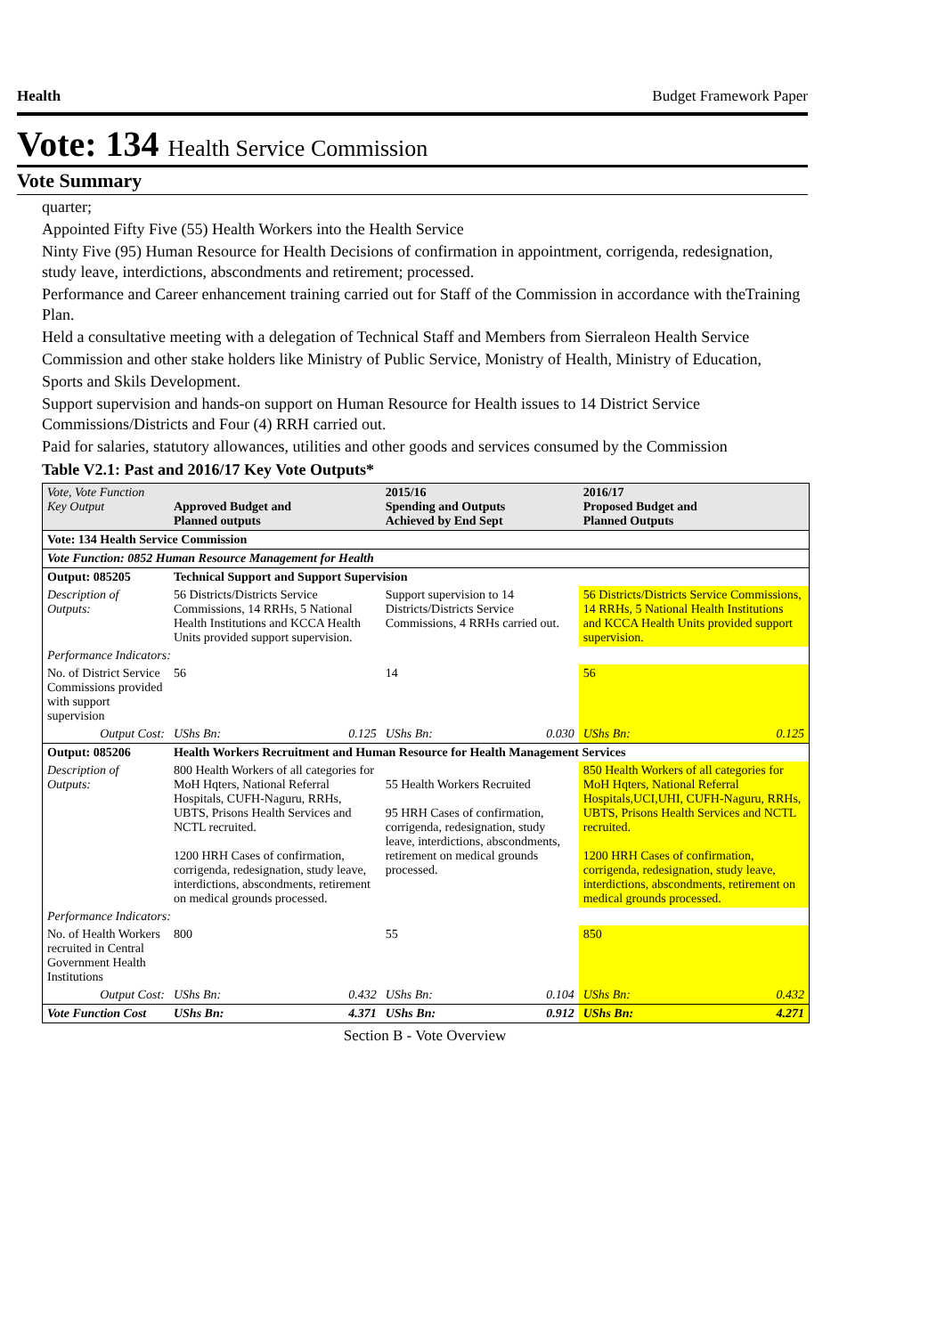Health Budget Framework Paper
Vote: 134 Health Service Commission
Vote Summary
quarter;
Appointed Fifty Five (55) Health Workers into the Health Service
Ninty Five (95) Human Resource for Health Decisions of confirmation in appointment, corrigenda, redesignation, study leave, interdictions, abscondments and retirement; processed.
Performance and Career enhancement training carried out for Staff of the Commission in accordance with theTraining Plan.
Held a consultative meeting with a delegation of Technical Staff and Members from Sierraleon Health Service
Commission and other stake holders like Ministry of Public Service, Monistry of Health, Ministry of Education,
Sports and Skils Development.
Support supervision and hands-on support on Human Resource for Health issues to 14 District Service Commissions/Districts and Four (4) RRH carried out.
Paid for salaries, statutory allowances, utilities and other goods and services consumed by the Commission
Table V2.1: Past and 2016/17 Key Vote Outputs*
| Vote, Vote Function Key Output | Approved Budget and Planned outputs | | 2015/16 Spending and Outputs Achieved by End Sept | | 2016/17 Proposed Budget and Planned Outputs | |
| --- | --- | --- | --- | --- | --- | --- |
| Vote: 134 Health Service Commission | | | | | | |
| Vote Function: 0852 Human Resource Management for Health | | | | | | |
| Output: 085205 | Technical Support and Support Supervision | | | | | |
| Description of Outputs: | 56 Districts/Districts Service Commissions, 14 RRHs, 5 National Health Institutions and KCCA Health Units provided support supervision. | | Support supervision to 14 Districts/Districts Service Commissions, 4 RRHs carried out. | | 56 Districts/Districts Service Commissions, 14 RRHs, 5 National Health Institutions and KCCA Health Units provided support supervision. | |
| Performance Indicators: | | | | | | |
| No. of District Service Commissions provided with support supervision | 56 | | 14 | | 56 | |
| Output Cost: | UShs Bn: | 0.125 | UShs Bn: | 0.030 | UShs Bn: | 0.125 |
| Output: 085206 | Health Workers Recruitment and Human Resource for Health Management Services | | | | | |
| Description of Outputs: | 800 Health Workers of all categories for MoH Hqters, National Referral Hospitals, CUFH-Naguru, RRHs, UBTS, Prisons Health Services and NCTL recruited. 1200 HRH Cases of confirmation, corrigenda, redesignation, study leave, interdictions, abscondments, retirement on medical grounds processed. | | 55 Health Workers Recruited 95 HRH Cases of confirmation, corrigenda, redesignation, study leave, interdictions, abscondments, retirement on medical grounds processed. | | 850 Health Workers of all categories for MoH Hqters, National Referral Hospitals,UCI,UHI, CUFH-Naguru, RRHs, UBTS, Prisons Health Services and NCTL recruited. 1200 HRH Cases of confirmation, corrigenda, redesignation, study leave, interdictions, abscondments, retirement on medical grounds processed. | |
| Performance Indicators: | | | | | | |
| No. of Health Workers recruited in Central Government Health Institutions | 800 | | 55 | | 850 | |
| Output Cost: | UShs Bn: | 0.432 | UShs Bn: | 0.104 | UShs Bn: | 0.432 |
| Vote Function Cost | UShs Bn: | 4.371 | UShs Bn: | 0.912 | UShs Bn: | 4.271 |
Section B - Vote Overview